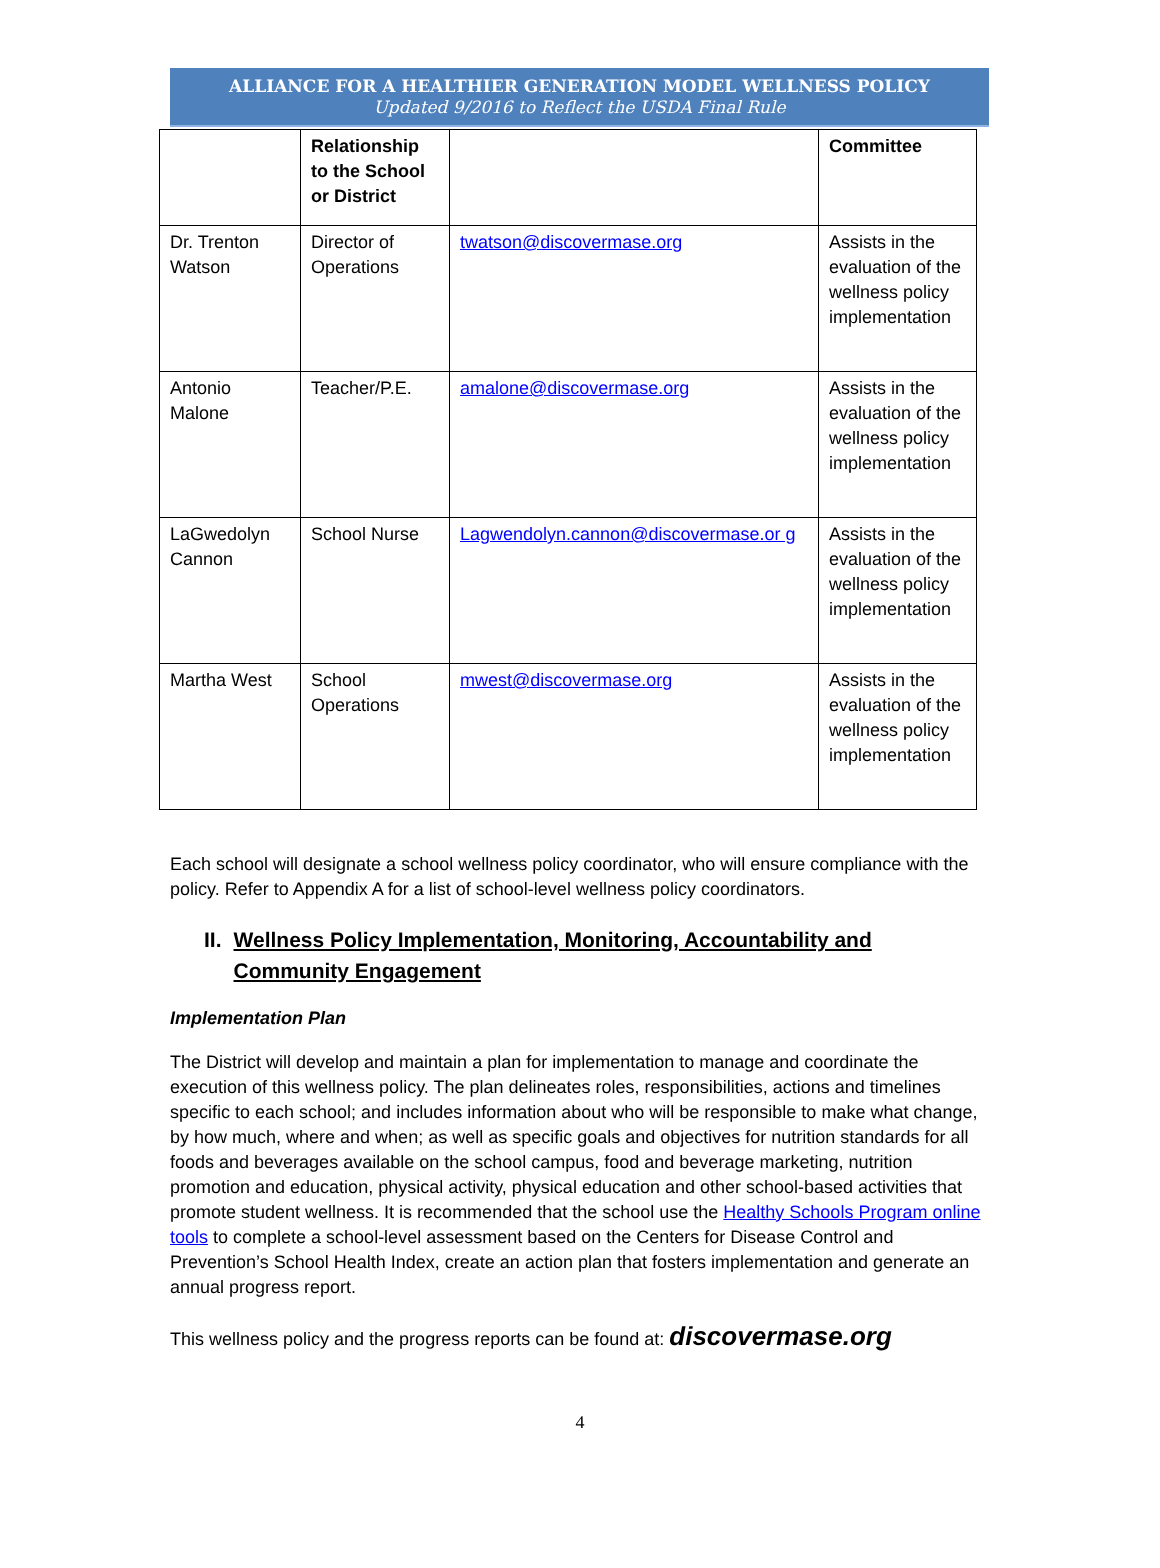ALLIANCE FOR A HEALTHIER GENERATION MODEL WELLNESS POLICY
Updated 9/2016 to Reflect the USDA Final Rule
| | Relationship to the School or District | | Committee |
| --- | --- | --- | --- |
| Dr. Trenton Watson | Director of Operations | twatson@discovermase.org | Assists in the evaluation of the wellness policy implementation |
| Antonio Malone | Teacher/P.E. | amalone@discovermase.org | Assists in the evaluation of the wellness policy implementation |
| LaGwedolyn Cannon | School Nurse | Lagwendolyn.cannon@discovermase.or g | Assists in the evaluation of the wellness policy implementation |
| Martha West | School Operations | mwest@discovermase.org | Assists in the evaluation of the wellness policy implementation |
Each school will designate a school wellness policy coordinator, who will ensure compliance with the policy. Refer to Appendix A for a list of school-level wellness policy coordinators.
II. Wellness Policy Implementation, Monitoring, Accountability and Community Engagement
Implementation Plan
The District will develop and maintain a plan for implementation to manage and coordinate the execution of this wellness policy. The plan delineates roles, responsibilities, actions and timelines specific to each school; and includes information about who will be responsible to make what change, by how much, where and when; as well as specific goals and objectives for nutrition standards for all foods and beverages available on the school campus, food and beverage marketing, nutrition promotion and education, physical activity, physical education and other school-based activities that promote student wellness. It is recommended that the school use the Healthy Schools Program online tools to complete a school-level assessment based on the Centers for Disease Control and Prevention’s School Health Index, create an action plan that fosters implementation and generate an annual progress report.
This wellness policy and the progress reports can be found at: discovermase.org
4